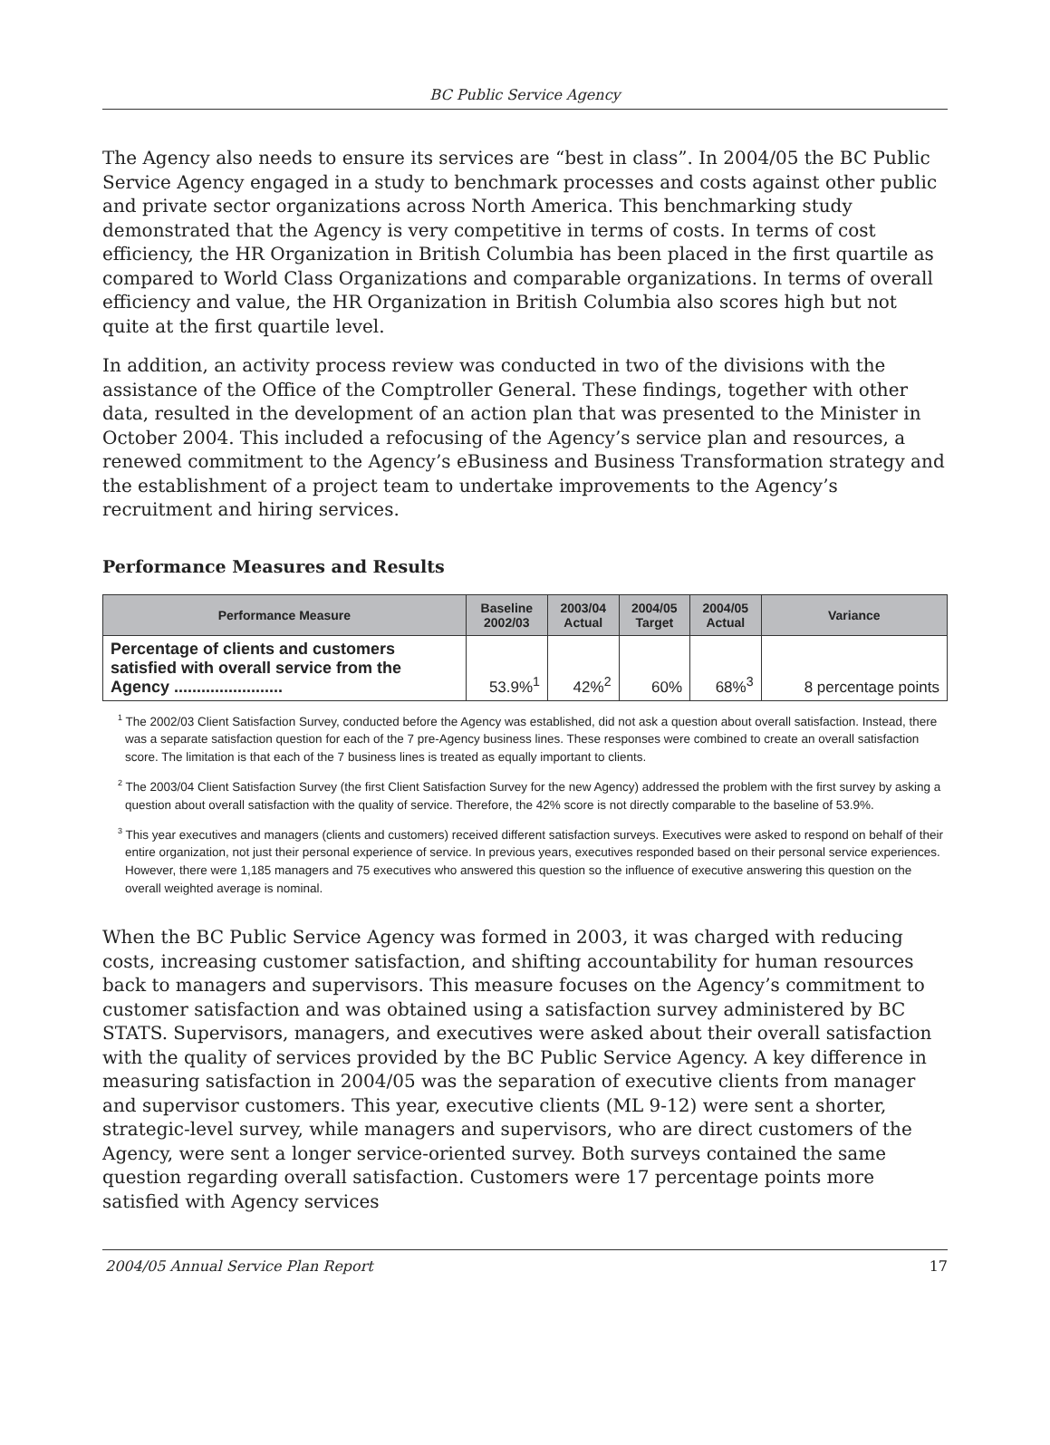BC Public Service Agency
The Agency also needs to ensure its services are “best in class”. In 2004/05 the BC Public Service Agency engaged in a study to benchmark processes and costs against other public and private sector organizations across North America. This benchmarking study demonstrated that the Agency is very competitive in terms of costs. In terms of cost efficiency, the HR Organization in British Columbia has been placed in the first quartile as compared to World Class Organizations and comparable organizations. In terms of overall efficiency and value, the HR Organization in British Columbia also scores high but not quite at the first quartile level.
In addition, an activity process review was conducted in two of the divisions with the assistance of the Office of the Comptroller General. These findings, together with other data, resulted in the development of an action plan that was presented to the Minister in October 2004. This included a refocusing of the Agency’s service plan and resources, a renewed commitment to the Agency’s eBusiness and Business Transformation strategy and the establishment of a project team to undertake improvements to the Agency’s recruitment and hiring services.
Performance Measures and Results
| Performance Measure | Baseline 2002/03 | 2003/04 Actual | 2004/05 Target | 2004/05 Actual | Variance |
| --- | --- | --- | --- | --- | --- |
| Percentage of clients and customers satisfied with overall service from the Agency ........................ | 53.9%<sup>1</sup> | 42%<sup>2</sup> | 60% | 68%<sup>3</sup> | 8 percentage points |
<sup>1</sup> The 2002/03 Client Satisfaction Survey, conducted before the Agency was established, did not ask a question about overall satisfaction. Instead, there was a separate satisfaction question for each of the 7 pre-Agency business lines. These responses were combined to create an overall satisfaction score. The limitation is that each of the 7 business lines is treated as equally important to clients.
<sup>2</sup> The 2003/04 Client Satisfaction Survey (the first Client Satisfaction Survey for the new Agency) addressed the problem with the first survey by asking a question about overall satisfaction with the quality of service. Therefore, the 42% score is not directly comparable to the baseline of 53.9%.
<sup>3</sup> This year executives and managers (clients and customers) received different satisfaction surveys. Executives were asked to respond on behalf of their entire organization, not just their personal experience of service. In previous years, executives responded based on their personal service experiences. However, there were 1,185 managers and 75 executives who answered this question so the influence of executive answering this question on the overall weighted average is nominal.
When the BC Public Service Agency was formed in 2003, it was charged with reducing costs, increasing customer satisfaction, and shifting accountability for human resources back to managers and supervisors. This measure focuses on the Agency’s commitment to customer satisfaction and was obtained using a satisfaction survey administered by BC STATS. Supervisors, managers, and executives were asked about their overall satisfaction with the quality of services provided by the BC Public Service Agency. A key difference in measuring satisfaction in 2004/05 was the separation of executive clients from manager and supervisor customers. This year, executive clients (ML 9-12) were sent a shorter, strategic-level survey, while managers and supervisors, who are direct customers of the Agency, were sent a longer service-oriented survey. Both surveys contained the same question regarding overall satisfaction. Customers were 17 percentage points more satisfied with Agency services
2004/05 Annual Service Plan Report 17